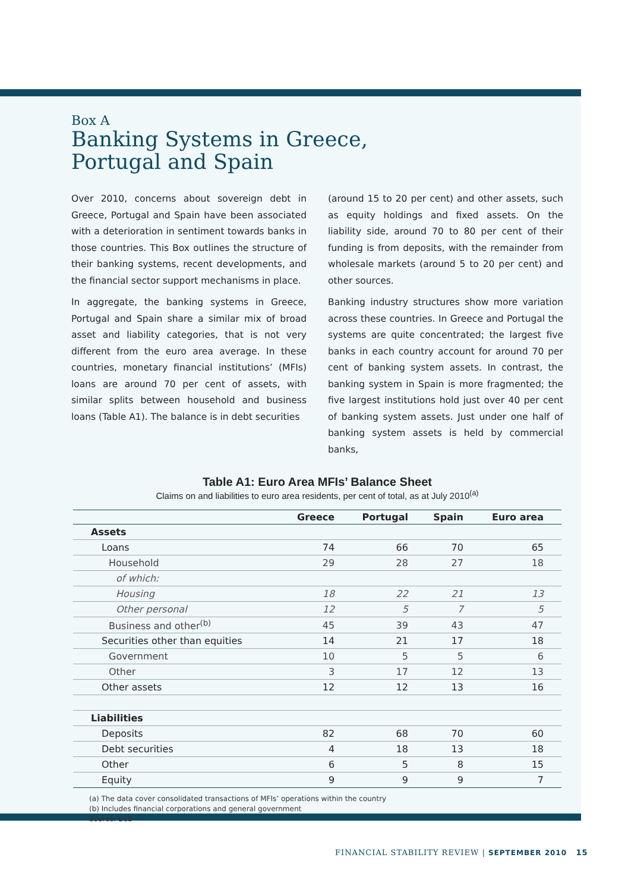Box A
Banking Systems in Greece,
Portugal and Spain
Over 2010, concerns about sovereign debt in Greece, Portugal and Spain have been associated with a deterioration in sentiment towards banks in those countries. This Box outlines the structure of their banking systems, recent developments, and the financial sector support mechanisms in place.
In aggregate, the banking systems in Greece, Portugal and Spain share a similar mix of broad asset and liability categories, that is not very different from the euro area average. In these countries, monetary financial institutions’ (MFIs) loans are around 70 per cent of assets, with similar splits between household and business loans (Table A1). The balance is in debt securities
(around 15 to 20 per cent) and other assets, such as equity holdings and fixed assets. On the liability side, around 70 to 80 per cent of their funding is from deposits, with the remainder from wholesale markets (around 5 to 20 per cent) and other sources.
Banking industry structures show more variation across these countries. In Greece and Portugal the systems are quite concentrated; the largest five banks in each country account for around 70 per cent of banking system assets. In contrast, the banking system in Spain is more fragmented; the five largest institutions hold just over 40 per cent of banking system assets. Just under one half of banking system assets is held by commercial banks,
Table A1: Euro Area MFIs’ Balance Sheet
Claims on and liabilities to euro area residents, per cent of total, as at July 2010<sup>(a)</sup>
| | Greece | Portugal | Spain | Euro area |
| --- | --- | --- | --- | --- |
| Assets | | | | |
| Loans | 74 | 66 | 70 | 65 |
| Household | 29 | 28 | 27 | 18 |
| of which: | | | | |
| Housing | 18 | 22 | 21 | 13 |
| Other personal | 12 | 5 | 7 | 5 |
| Business and other<sup>(b)</sup> | 45 | 39 | 43 | 47 |
| Securities other than equities | 14 | 21 | 17 | 18 |
| Government | 10 | 5 | 5 | 6 |
| Other | 3 | 17 | 12 | 13 |
| Other assets | 12 | 12 | 13 | 16 |
| Liabilities | | | | |
| Deposits | 82 | 68 | 70 | 60 |
| Debt securities | 4 | 18 | 13 | 18 |
| Other | 6 | 5 | 8 | 15 |
| Equity | 9 | 9 | 9 | 7 |
(a) The data cover consolidated transactions of MFIs’ operations within the country
(b) Includes financial corporations and general government
Source: ECB
FINANCIAL STABILITY REVIEW | SEPTEMBER 2010 15